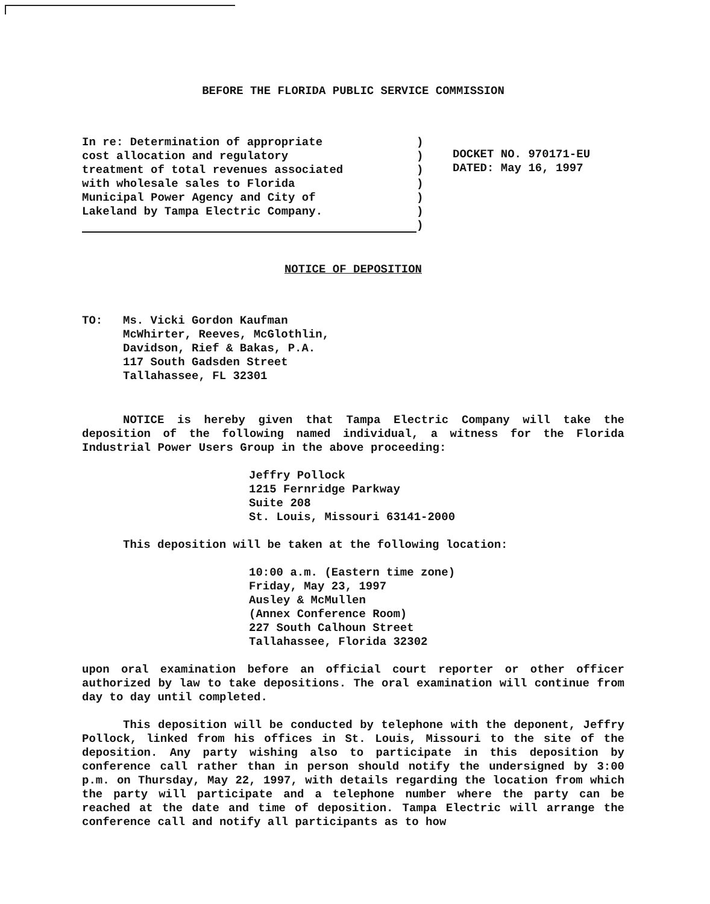BEFORE THE FLORIDA PUBLIC SERVICE COMMISSION
In re: Determination of appropriate
cost allocation and regulatory
treatment of total revenues associated
with wholesale sales to Florida
Municipal Power Agency and City of
Lakeland by Tampa Electric Company.
)
)
)
)
)
)
)
DOCKET NO. 970171-EU
DATED: May 16, 1997
NOTICE OF DEPOSITION
TO: Ms. Vicki Gordon Kaufman
McWhirter, Reeves, McGlothlin,
Davidson, Rief & Bakas, P.A.
117 South Gadsden Street
Tallahassee, FL 32301
NOTICE is hereby given that Tampa Electric Company will take the deposition of the following named individual, a witness for the Florida Industrial Power Users Group in the above proceeding:
Jeffry Pollock
1215 Fernridge Parkway
Suite 208
St. Louis, Missouri 63141-2000
This deposition will be taken at the following location:
10:00 a.m. (Eastern time zone)
Friday, May 23, 1997
Ausley & McMullen
(Annex Conference Room)
227 South Calhoun Street
Tallahassee, Florida 32302
upon oral examination before an official court reporter or other officer authorized by law to take depositions. The oral examination will continue from day to day until completed.
This deposition will be conducted by telephone with the deponent, Jeffry Pollock, linked from his offices in St. Louis, Missouri to the site of the deposition. Any party wishing also to participate in this deposition by conference call rather than in person should notify the undersigned by 3:00 p.m. on Thursday, May 22, 1997, with details regarding the location from which the party will participate and a telephone number where the party can be reached at the date and time of deposition. Tampa Electric will arrange the conference call and notify all participants as to how